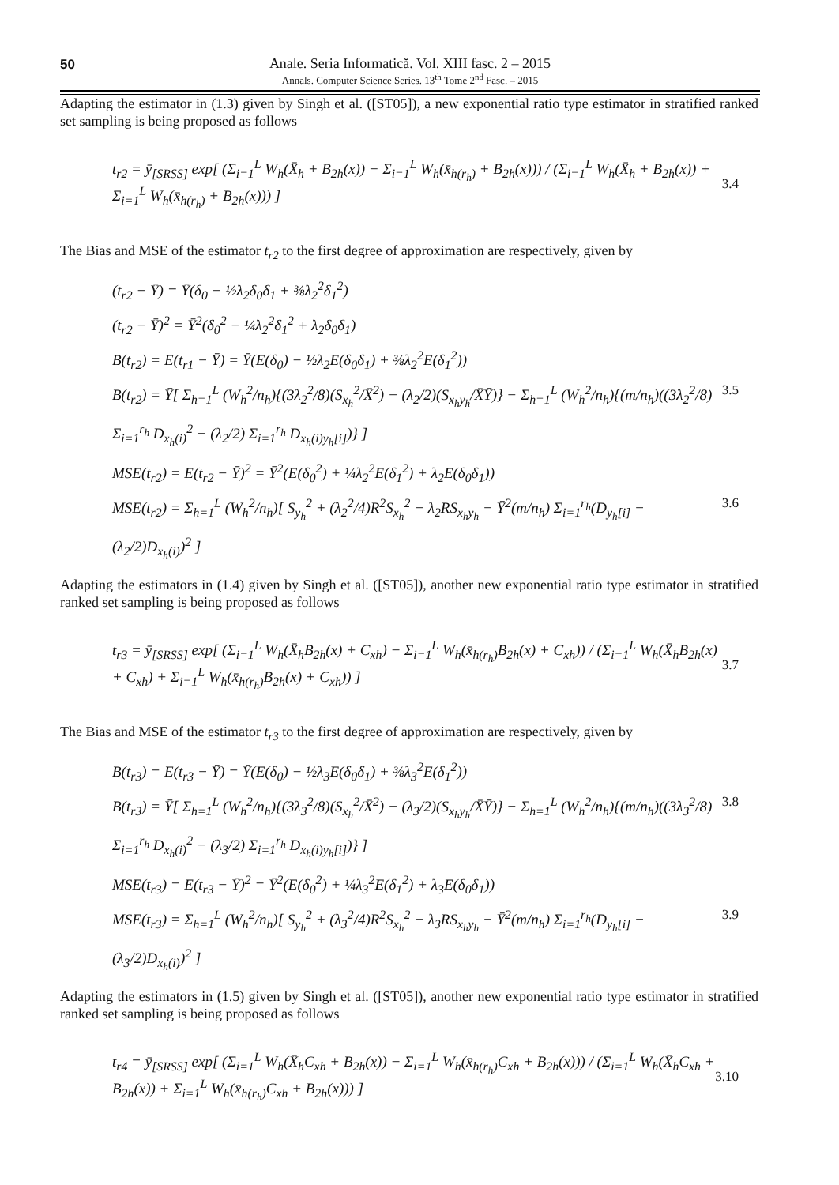50
Anale. Seria Informatică. Vol. XIII fasc. 2 – 2015
Annals. Computer Science Series. 13<sup>th</sup> Tome 2<sup>nd</sup> Fasc. – 2015
Adapting the estimator in (1.3) given by Singh et al. ([ST05]), a new exponential ratio type estimator in stratified ranked set sampling is being proposed as follows
t<sub>r2</sub> = ȳ<sub>[SRSS]</sub> exp[ (Σ<sub>i=1</sub><sup>L</sup> W<sub>h</sub>(X̄<sub>h</sub> + B<sub>2h</sub>(x)) − Σ<sub>i=1</sub><sup>L</sup> W<sub>h</sub>(x̄<sub>h(r<sub>h</sub>)</sub> + B<sub>2h</sub>(x))) / (Σ<sub>i=1</sub><sup>L</sup> W<sub>h</sub>(X̄<sub>h</sub> + B<sub>2h</sub>(x)) + Σ<sub>i=1</sub><sup>L</sup> W<sub>h</sub>(x̄<sub>h(r<sub>h</sub>)</sub> + B<sub>2h</sub>(x))) ]
3.4
The Bias and MSE of the estimator t<sub>r2</sub> to the first degree of approximation are respectively, given by
(t<sub>r2</sub> − Ȳ) = Ȳ(δ<sub>0</sub> − ½λ<sub>2</sub>δ<sub>0</sub>δ<sub>1</sub> + ⅜λ<sub>2</sub><sup>2</sup>δ<sub>1</sub><sup>2</sup>)
(t<sub>r2</sub> − Ȳ)<sup>2</sup> = Ȳ<sup>2</sup>(δ<sub>0</sub><sup>2</sup> − ¼λ<sub>2</sub><sup>2</sup>δ<sub>1</sub><sup>2</sup> + λ<sub>2</sub>δ<sub>0</sub>δ<sub>1</sub>)
B(t<sub>r2</sub>) = E(t<sub>r1</sub> − Ȳ) = Ȳ(E(δ<sub>0</sub>) − ½λ<sub>2</sub>E(δ<sub>0</sub>δ<sub>1</sub>) + ⅜λ<sub>2</sub><sup>2</sup>E(δ<sub>1</sub><sup>2</sup>))
B(t<sub>r2</sub>) = Ȳ[ Σ<sub>h=1</sub><sup>L</sup> (W<sub>h</sub><sup>2</sup>/n<sub>h</sub>){(3λ<sub>2</sub><sup>2</sup>/8)(S<sub>x<sub>h</sub></sub><sup>2</sup>/X̄<sup>2</sup>) − (λ<sub>2</sub>/2)(S<sub>x<sub>h</sub>y<sub>h</sub></sub>/X̄Ȳ)} − Σ<sub>h=1</sub><sup>L</sup> (W<sub>h</sub><sup>2</sup>/n<sub>h</sub>){(m/n<sub>h</sub>)((3λ<sub>2</sub><sup>2</sup>/8) Σ<sub>i=1</sub><sup>r<sub>h</sub></sup> D<sub>x<sub>h</sub>(i)</sub><sup>2</sup> − (λ<sub>2</sub>/2) Σ<sub>i=1</sub><sup>r<sub>h</sub></sup> D<sub>x<sub>h</sub>(i)y<sub>h</sub>[i]</sub>)} ]
3.5
MSE(t<sub>r2</sub>) = E(t<sub>r2</sub> − Ȳ)<sup>2</sup> = Ȳ<sup>2</sup>(E(δ<sub>0</sub><sup>2</sup>) + ¼λ<sub>2</sub><sup>2</sup>E(δ<sub>1</sub><sup>2</sup>) + λ<sub>2</sub>E(δ<sub>0</sub>δ<sub>1</sub>))
MSE(t<sub>r2</sub>) = Σ<sub>h=1</sub><sup>L</sup> (W<sub>h</sub><sup>2</sup>/n<sub>h</sub>)[ S<sub>y<sub>h</sub></sub><sup>2</sup> + (λ<sub>2</sub><sup>2</sup>/4)R<sup>2</sup>S<sub>x<sub>h</sub></sub><sup>2</sup> − λ<sub>2</sub>RS<sub>x<sub>h</sub>y<sub>h</sub></sub> − Ȳ<sup>2</sup>(m/n<sub>h</sub>) Σ<sub>i=1</sub><sup>r<sub>h</sub></sup>(D<sub>y<sub>h</sub>[i]</sub> − (λ<sub>2</sub>/2)D<sub>x<sub>h</sub>(i)</sub>)<sup>2</sup> ]
3.6
Adapting the estimators in (1.4) given by Singh et al. ([ST05]), another new exponential ratio type estimator in stratified ranked set sampling is being proposed as follows
t<sub>r3</sub> = ȳ<sub>[SRSS]</sub> exp[ (Σ<sub>i=1</sub><sup>L</sup> W<sub>h</sub>(X̄<sub>h</sub>B<sub>2h</sub>(x) + C<sub>xh</sub>) − Σ<sub>i=1</sub><sup>L</sup> W<sub>h</sub>(x̄<sub>h(r<sub>h</sub>)</sub>B<sub>2h</sub>(x) + C<sub>xh</sub>)) / (Σ<sub>i=1</sub><sup>L</sup> W<sub>h</sub>(X̄<sub>h</sub>B<sub>2h</sub>(x) + C<sub>xh</sub>) + Σ<sub>i=1</sub><sup>L</sup> W<sub>h</sub>(x̄<sub>h(r<sub>h</sub>)</sub>B<sub>2h</sub>(x) + C<sub>xh</sub>)) ]
3.7
The Bias and MSE of the estimator t<sub>r3</sub> to the first degree of approximation are respectively, given by
B(t<sub>r3</sub>) = E(t<sub>r3</sub> − Ȳ) = Ȳ(E(δ<sub>0</sub>) − ½λ<sub>3</sub>E(δ<sub>0</sub>δ<sub>1</sub>) + ⅜λ<sub>3</sub><sup>2</sup>E(δ<sub>1</sub><sup>2</sup>))
B(t<sub>r3</sub>) = Ȳ[ Σ<sub>h=1</sub><sup>L</sup> (W<sub>h</sub><sup>2</sup>/n<sub>h</sub>){(3λ<sub>3</sub><sup>2</sup>/8)(S<sub>x<sub>h</sub></sub><sup>2</sup>/X̄<sup>2</sup>) − (λ<sub>3</sub>/2)(S<sub>x<sub>h</sub>y<sub>h</sub></sub>/X̄Ȳ)} − Σ<sub>h=1</sub><sup>L</sup> (W<sub>h</sub><sup>2</sup>/n<sub>h</sub>){(m/n<sub>h</sub>)((3λ<sub>3</sub><sup>2</sup>/8) Σ<sub>i=1</sub><sup>r<sub>h</sub></sup> D<sub>x<sub>h</sub>(i)</sub><sup>2</sup> − (λ<sub>3</sub>/2) Σ<sub>i=1</sub><sup>r<sub>h</sub></sup> D<sub>x<sub>h</sub>(i)y<sub>h</sub>[i]</sub>)} ]
3.8
MSE(t<sub>r3</sub>) = E(t<sub>r3</sub> − Ȳ)<sup>2</sup> = Ȳ<sup>2</sup>(E(δ<sub>0</sub><sup>2</sup>) + ¼λ<sub>3</sub><sup>2</sup>E(δ<sub>1</sub><sup>2</sup>) + λ<sub>3</sub>E(δ<sub>0</sub>δ<sub>1</sub>))
MSE(t<sub>r3</sub>) = Σ<sub>h=1</sub><sup>L</sup> (W<sub>h</sub><sup>2</sup>/n<sub>h</sub>)[ S<sub>y<sub>h</sub></sub><sup>2</sup> + (λ<sub>3</sub><sup>2</sup>/4)R<sup>2</sup>S<sub>x<sub>h</sub></sub><sup>2</sup> − λ<sub>3</sub>RS<sub>x<sub>h</sub>y<sub>h</sub></sub> − Ȳ<sup>2</sup>(m/n<sub>h</sub>) Σ<sub>i=1</sub><sup>r<sub>h</sub></sup>(D<sub>y<sub>h</sub>[i]</sub> − (λ<sub>3</sub>/2)D<sub>x<sub>h</sub>(i)</sub>)<sup>2</sup> ]
3.9
Adapting the estimators in (1.5) given by Singh et al. ([ST05]), another new exponential ratio type estimator in stratified ranked set sampling is being proposed as follows
t<sub>r4</sub> = ȳ<sub>[SRSS]</sub> exp[ (Σ<sub>i=1</sub><sup>L</sup> W<sub>h</sub>(X̄<sub>h</sub>C<sub>xh</sub> + B<sub>2h</sub>(x)) − Σ<sub>i=1</sub><sup>L</sup> W<sub>h</sub>(x̄<sub>h(r<sub>h</sub>)</sub>C<sub>xh</sub> + B<sub>2h</sub>(x))) / (Σ<sub>i=1</sub><sup>L</sup> W<sub>h</sub>(X̄<sub>h</sub>C<sub>xh</sub> + B<sub>2h</sub>(x)) + Σ<sub>i=1</sub><sup>L</sup> W<sub>h</sub>(x̄<sub>h(r<sub>h</sub>)</sub>C<sub>xh</sub> + B<sub>2h</sub>(x))) ]
3.10